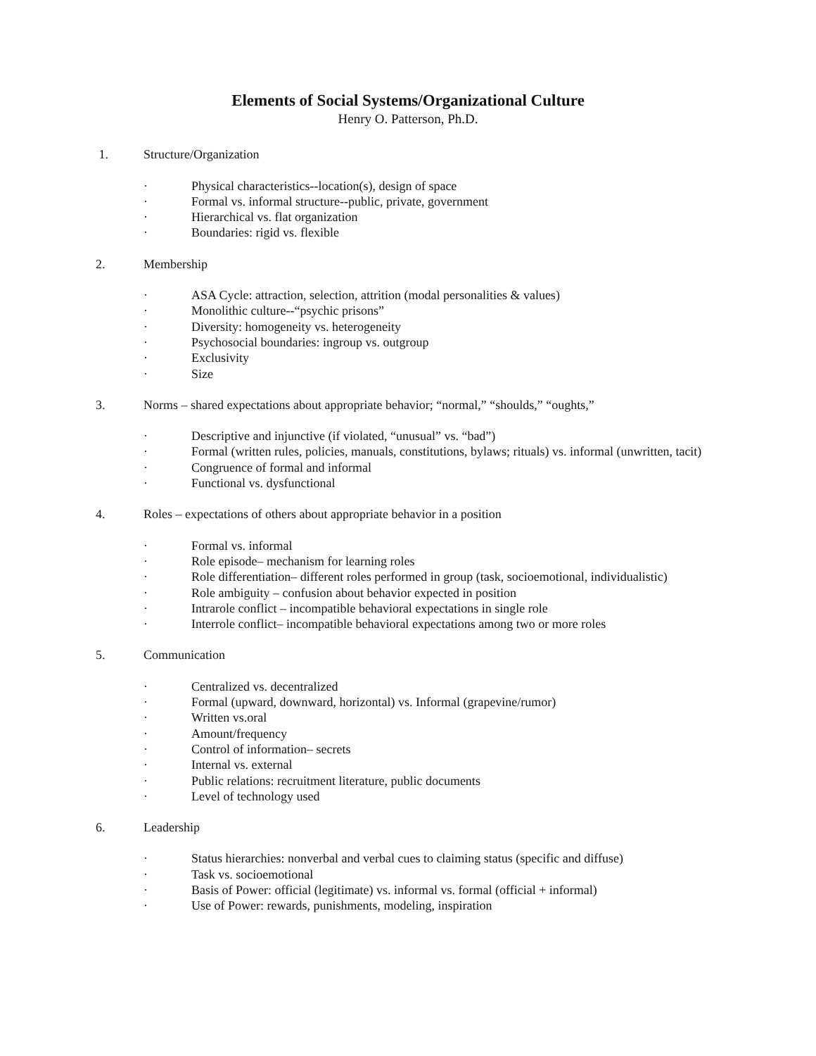Elements of Social Systems/Organizational Culture
Henry O. Patterson, Ph.D.
1. Structure/Organization
· Physical characteristics--location(s), design of space
· Formal vs. informal structure--public, private, government
· Hierarchical vs. flat organization
· Boundaries: rigid vs. flexible
2. Membership
· ASA Cycle: attraction, selection, attrition (modal personalities & values)
· Monolithic culture--“psychic prisons”
· Diversity: homogeneity vs. heterogeneity
· Psychosocial boundaries: ingroup vs. outgroup
· Exclusivity
· Size
3. Norms – shared expectations about appropriate behavior; “normal,” “shoulds,” “oughts,”
· Descriptive and injunctive (if violated, “unusual” vs. “bad”)
· Formal (written rules, policies, manuals, constitutions, bylaws; rituals) vs. informal (unwritten, tacit)
· Congruence of formal and informal
· Functional vs. dysfunctional
4. Roles – expectations of others about appropriate behavior in a position
· Formal vs. informal
· Role episode– mechanism for learning roles
· Role differentiation– different roles performed in group (task, socioemotional, individualistic)
· Role ambiguity – confusion about behavior expected in position
· Intrarole conflict – incompatible behavioral expectations in single role
· Interrole conflict– incompatible behavioral expectations among two or more roles
5. Communication
· Centralized vs. decentralized
· Formal (upward, downward, horizontal) vs. Informal (grapevine/rumor)
· Written vs.oral
· Amount/frequency
· Control of information– secrets
· Internal vs. external
· Public relations: recruitment literature, public documents
· Level of technology used
6. Leadership
· Status hierarchies: nonverbal and verbal cues to claiming status (specific and diffuse)
· Task vs. socioemotional
· Basis of Power: official (legitimate) vs. informal vs. formal (official + informal)
· Use of Power: rewards, punishments, modeling, inspiration